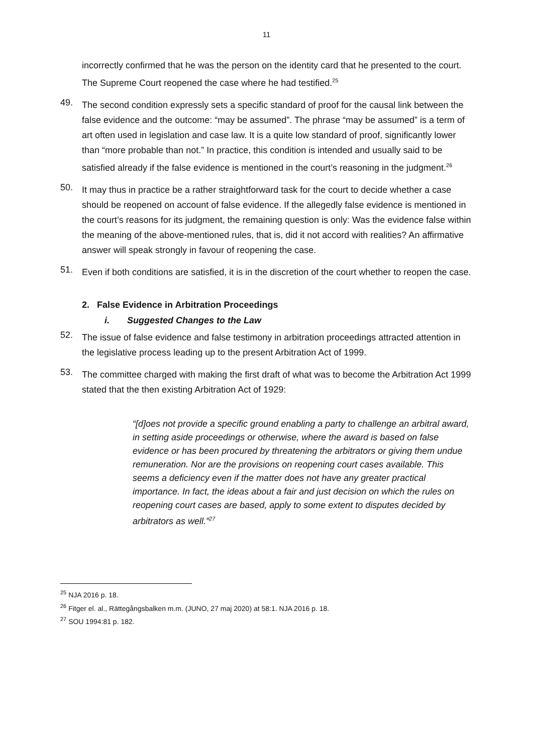11
incorrectly confirmed that he was the person on the identity card that he presented to the court. The Supreme Court reopened the case where he had testified.<sup>25</sup>
49.
The second condition expressly sets a specific standard of proof for the causal link between the false evidence and the outcome: “may be assumed”. The phrase “may be assumed” is a term of art often used in legislation and case law. It is a quite low standard of proof, significantly lower than “more probable than not.” In practice, this condition is intended and usually said to be satisfied already if the false evidence is mentioned in the court’s reasoning in the judgment.<sup>26</sup>
50.
It may thus in practice be a rather straightforward task for the court to decide whether a case should be reopened on account of false evidence. If the allegedly false evidence is mentioned in the court’s reasons for its judgment, the remaining question is only: Was the evidence false within the meaning of the above-mentioned rules, that is, did it not accord with realities? An affirmative answer will speak strongly in favour of reopening the case.
51.
Even if both conditions are satisfied, it is in the discretion of the court whether to reopen the case.
2. False Evidence in Arbitration Proceedings
i. Suggested Changes to the Law
52.
The issue of false evidence and false testimony in arbitration proceedings attracted attention in the legislative process leading up to the present Arbitration Act of 1999.
53.
The committee charged with making the first draft of what was to become the Arbitration Act 1999 stated that the then existing Arbitration Act of 1929:
“[d]oes not provide a specific ground enabling a party to challenge an arbitral award, in setting aside proceedings or otherwise, where the award is based on false evidence or has been procured by threatening the arbitrators or giving them undue remuneration. Nor are the provisions on reopening court cases available. This seems a deficiency even if the matter does not have any greater practical importance. In fact, the ideas about a fair and just decision on which the rules on reopening court cases are based, apply to some extent to disputes decided by arbitrators as well.”<sup>27</sup>
<sup>25</sup> NJA 2016 p. 18.
<sup>26</sup> Fitger el. al., Rättegångsbalken m.m. (JUNO, 27 maj 2020) at 58:1. NJA 2016 p. 18.
<sup>27</sup> SOU 1994:81 p. 182.